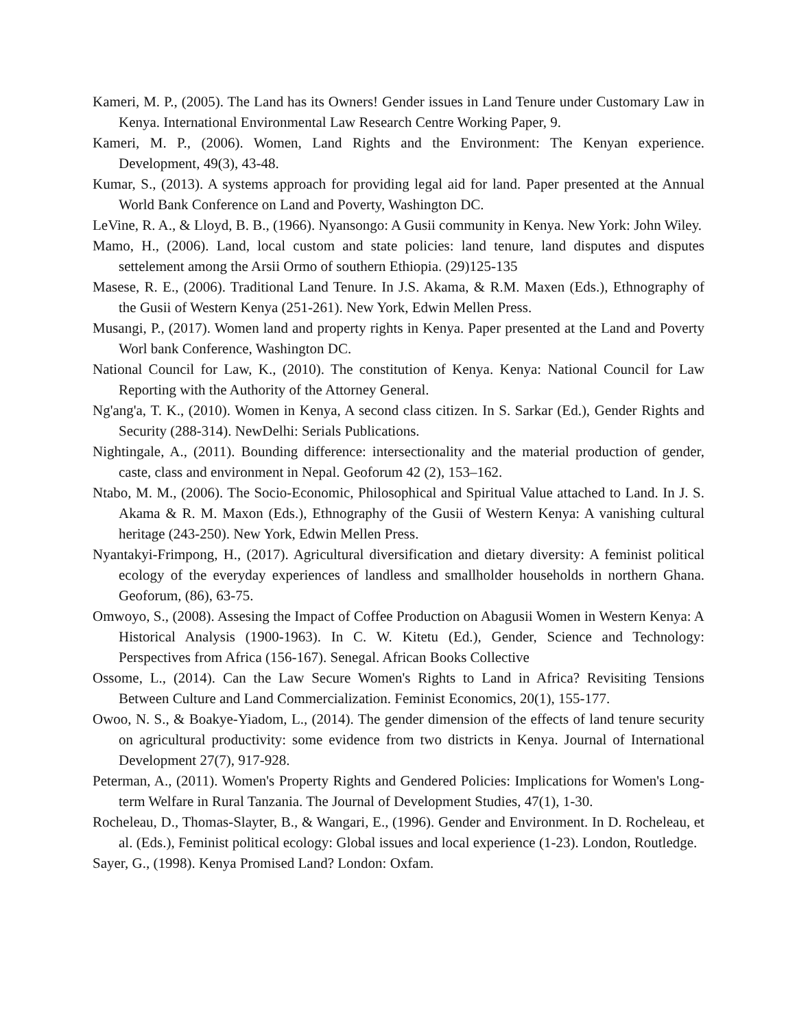Kameri, M. P., (2005). The Land has its Owners! Gender issues in Land Tenure under Customary Law in Kenya. International Environmental Law Research Centre Working Paper, 9.
Kameri, M. P., (2006). Women, Land Rights and the Environment: The Kenyan experience. Development, 49(3), 43-48.
Kumar, S., (2013). A systems approach for providing legal aid for land. Paper presented at the Annual World Bank Conference on Land and Poverty, Washington DC.
LeVine, R. A., & Lloyd, B. B., (1966). Nyansongo: A Gusii community in Kenya. New York: John Wiley.
Mamo, H., (2006). Land, local custom and state policies: land tenure, land disputes and disputes settelement among the Arsii Ormo of southern Ethiopia. (29)125-135
Masese, R. E., (2006). Traditional Land Tenure. In J.S. Akama, & R.M. Maxen (Eds.), Ethnography of the Gusii of Western Kenya (251-261). New York, Edwin Mellen Press.
Musangi, P., (2017). Women land and property rights in Kenya. Paper presented at the Land and Poverty Worl bank Conference, Washington DC.
National Council for Law, K., (2010). The constitution of Kenya. Kenya: National Council for Law Reporting with the Authority of the Attorney General.
Ng'ang'a, T. K., (2010). Women in Kenya, A second class citizen. In S. Sarkar (Ed.), Gender Rights and Security (288-314). NewDelhi: Serials Publications.
Nightingale, A., (2011). Bounding difference: intersectionality and the material production of gender, caste, class and environment in Nepal. Geoforum 42 (2), 153–162.
Ntabo, M. M., (2006). The Socio-Economic, Philosophical and Spiritual Value attached to Land. In J. S. Akama & R. M. Maxon (Eds.), Ethnography of the Gusii of Western Kenya: A vanishing cultural heritage (243-250). New York, Edwin Mellen Press.
Nyantakyi-Frimpong, H., (2017). Agricultural diversification and dietary diversity: A feminist political ecology of the everyday experiences of landless and smallholder households in northern Ghana. Geoforum, (86), 63-75.
Omwoyo, S., (2008). Assesing the Impact of Coffee Production on Abagusii Women in Western Kenya: A Historical Analysis (1900-1963). In C. W. Kitetu (Ed.), Gender, Science and Technology: Perspectives from Africa (156-167). Senegal. African Books Collective
Ossome, L., (2014). Can the Law Secure Women's Rights to Land in Africa? Revisiting Tensions Between Culture and Land Commercialization. Feminist Economics, 20(1), 155-177.
Owoo, N. S., & Boakye-Yiadom, L., (2014). The gender dimension of the effects of land tenure security on agricultural productivity: some evidence from two districts in Kenya. Journal of International Development 27(7), 917-928.
Peterman, A., (2011). Women's Property Rights and Gendered Policies: Implications for Women's Long-term Welfare in Rural Tanzania. The Journal of Development Studies, 47(1), 1-30.
Rocheleau, D., Thomas-Slayter, B., & Wangari, E., (1996). Gender and Environment. In D. Rocheleau, et al. (Eds.), Feminist political ecology: Global issues and local experience (1-23). London, Routledge.
Sayer, G., (1998). Kenya Promised Land? London: Oxfam.